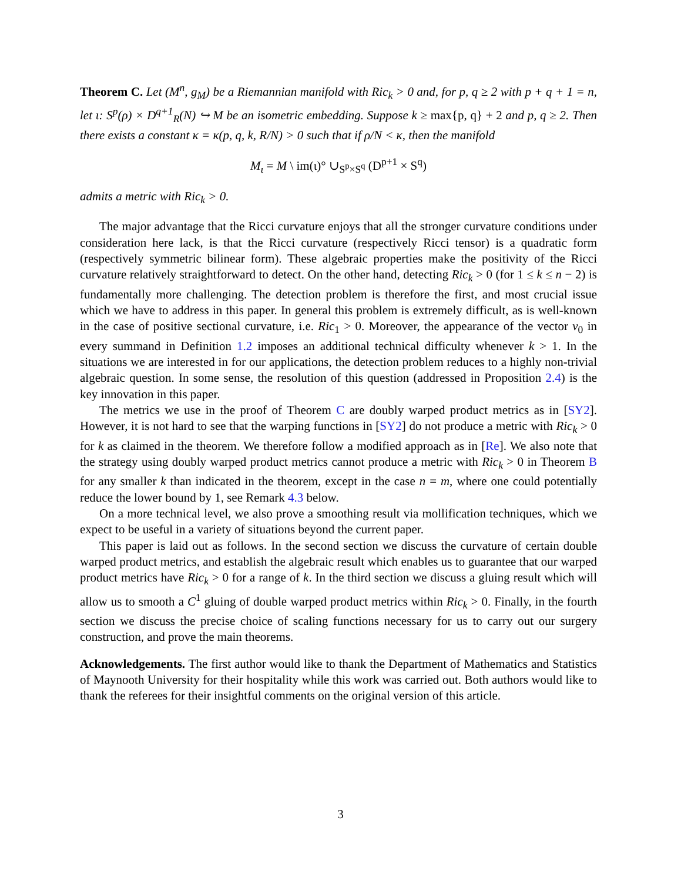Theorem C. Let (M<sup>n</sup>, g<sub>M</sub>) be a Riemannian manifold with Ric<sub>k</sub> > 0 and, for p, q ≥ 2 with p + q + 1 = n, let ι: S<sup>p</sup>(ρ) × D<sup>q+1</sup><sub>R</sub>(N) ↪ M be an isometric embedding. Suppose k ≥ max{p, q} + 2 and p, q ≥ 2. Then there exists a constant κ = κ(p, q, k, R/N) > 0 such that if ρ/N < κ, then the manifold
M<sub>ι</sub> = M \ im(ι)° ∪<sub>S<sup>p</sup>×S<sup>q</sup></sub> (D<sup>p+1</sup> × S<sup>q</sup>)
admits a metric with Ric<sub>k</sub> > 0.
The major advantage that the Ricci curvature enjoys that all the stronger curvature conditions under consideration here lack, is that the Ricci curvature (respectively Ricci tensor) is a quadratic form (respectively symmetric bilinear form). These algebraic properties make the positivity of the Ricci curvature relatively straightforward to detect. On the other hand, detecting Ric<sub>k</sub> > 0 (for 1 ≤ k ≤ n − 2) is fundamentally more challenging. The detection problem is therefore the first, and most crucial issue which we have to address in this paper. In general this problem is extremely difficult, as is well-known in the case of positive sectional curvature, i.e. Ric<sub>1</sub> > 0. Moreover, the appearance of the vector v<sub>0</sub> in every summand in Definition 1.2 imposes an additional technical difficulty whenever k > 1. In the situations we are interested in for our applications, the detection problem reduces to a highly non-trivial algebraic question. In some sense, the resolution of this question (addressed in Proposition 2.4) is the key innovation in this paper.
The metrics we use in the proof of Theorem C are doubly warped product metrics as in [SY2]. However, it is not hard to see that the warping functions in [SY2] do not produce a metric with Ric<sub>k</sub> > 0 for k as claimed in the theorem. We therefore follow a modified approach as in [Re]. We also note that the strategy using doubly warped product metrics cannot produce a metric with Ric<sub>k</sub> > 0 in Theorem B for any smaller k than indicated in the theorem, except in the case n = m, where one could potentially reduce the lower bound by 1, see Remark 4.3 below.
On a more technical level, we also prove a smoothing result via mollification techniques, which we expect to be useful in a variety of situations beyond the current paper.
This paper is laid out as follows. In the second section we discuss the curvature of certain double warped product metrics, and establish the algebraic result which enables us to guarantee that our warped product metrics have Ric<sub>k</sub> > 0 for a range of k. In the third section we discuss a gluing result which will allow us to smooth a C<sup>1</sup> gluing of double warped product metrics within Ric<sub>k</sub> > 0. Finally, in the fourth section we discuss the precise choice of scaling functions necessary for us to carry out our surgery construction, and prove the main theorems.
Acknowledgements. The first author would like to thank the Department of Mathematics and Statistics of Maynooth University for their hospitality while this work was carried out. Both authors would like to thank the referees for their insightful comments on the original version of this article.
3